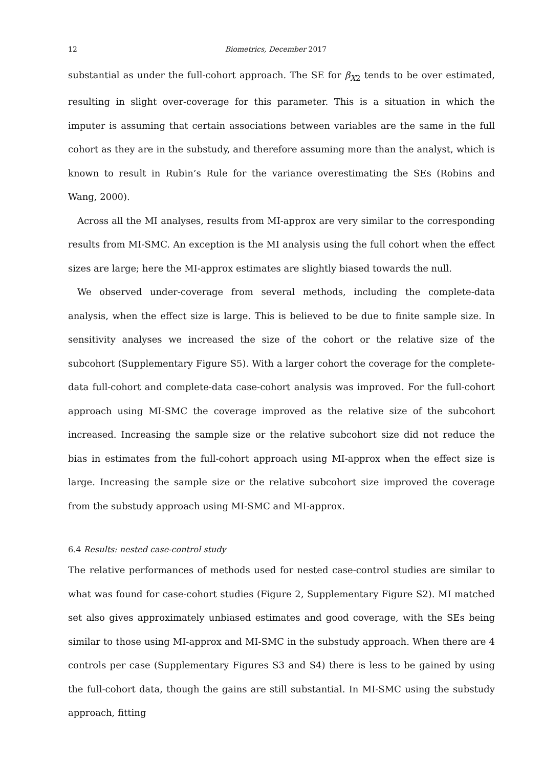12 Biometrics, December 2017
substantial as under the full-cohort approach. The SE for β<sub>X2</sub> tends to be over estimated, resulting in slight over-coverage for this parameter. This is a situation in which the imputer is assuming that certain associations between variables are the same in the full cohort as they are in the substudy, and therefore assuming more than the analyst, which is known to result in Rubin’s Rule for the variance overestimating the SEs (Robins and Wang, 2000).
Across all the MI analyses, results from MI-approx are very similar to the corresponding results from MI-SMC. An exception is the MI analysis using the full cohort when the effect sizes are large; here the MI-approx estimates are slightly biased towards the null.
We observed under-coverage from several methods, including the complete-data analysis, when the effect size is large. This is believed to be due to finite sample size. In sensitivity analyses we increased the size of the cohort or the relative size of the subcohort (Supplementary Figure S5). With a larger cohort the coverage for the complete-data full-cohort and complete-data case-cohort analysis was improved. For the full-cohort approach using MI-SMC the coverage improved as the relative size of the subcohort increased. Increasing the sample size or the relative subcohort size did not reduce the bias in estimates from the full-cohort approach using MI-approx when the effect size is large. Increasing the sample size or the relative subcohort size improved the coverage from the substudy approach using MI-SMC and MI-approx.
6.4 Results: nested case-control study
The relative performances of methods used for nested case-control studies are similar to what was found for case-cohort studies (Figure 2, Supplementary Figure S2). MI matched set also gives approximately unbiased estimates and good coverage, with the SEs being similar to those using MI-approx and MI-SMC in the substudy approach. When there are 4 controls per case (Supplementary Figures S3 and S4) there is less to be gained by using the full-cohort data, though the gains are still substantial. In MI-SMC using the substudy approach, fitting